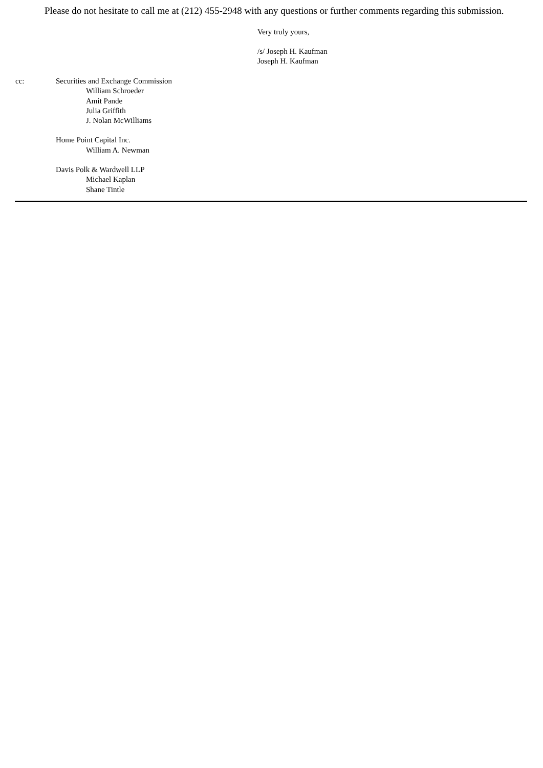Please do not hesitate to call me at (212) 455-2948 with any questions or further comments regarding this submission.
Very truly yours,
/s/ Joseph H. Kaufman
Joseph H. Kaufman
cc: Securities and Exchange Commission
William Schroeder
Amit Pande
Julia Griffith
J. Nolan McWilliams
Home Point Capital Inc.
William A. Newman
Davis Polk & Wardwell LLP
Michael Kaplan
Shane Tintle